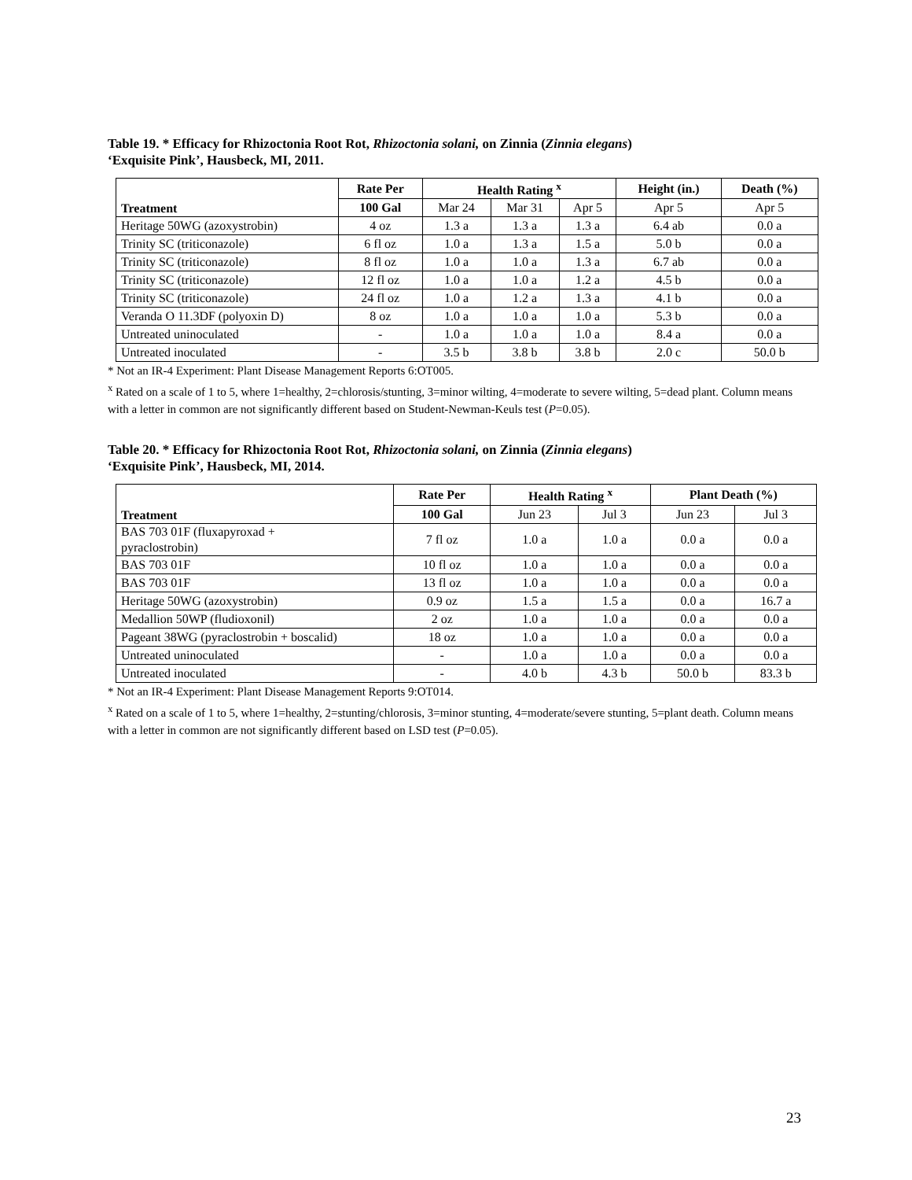Table 19. * Efficacy for Rhizoctonia Root Rot, Rhizoctonia solani, on Zinnia (Zinnia elegans)
‘Exquisite Pink’, Hausbeck, MI, 2011.
| Treatment | Rate Per | Health Rating <sup>x</sup> | | | Height (in.) | Death (%) |
| --- | --- | --- | --- | --- | --- | --- |
| | 100 Gal | Mar 24 | Mar 31 | Apr 5 | Apr 5 | Apr 5 |
| Heritage 50WG (azoxystrobin) | 4 oz | 1.3 a | 1.3 a | 1.3 a | 6.4 ab | 0.0 a |
| Trinity SC (triticonazole) | 6 fl oz | 1.0 a | 1.3 a | 1.5 a | 5.0 b | 0.0 a |
| Trinity SC (triticonazole) | 8 fl oz | 1.0 a | 1.0 a | 1.3 a | 6.7 ab | 0.0 a |
| Trinity SC (triticonazole) | 12 fl oz | 1.0 a | 1.0 a | 1.2 a | 4.5 b | 0.0 a |
| Trinity SC (triticonazole) | 24 fl oz | 1.0 a | 1.2 a | 1.3 a | 4.1 b | 0.0 a |
| Veranda O 11.3DF (polyoxin D) | 8 oz | 1.0 a | 1.0 a | 1.0 a | 5.3 b | 0.0 a |
| Untreated uninoculated | - | 1.0 a | 1.0 a | 1.0 a | 8.4 a | 0.0 a |
| Untreated inoculated | - | 3.5 b | 3.8 b | 3.8 b | 2.0 c | 50.0 b |
* Not an IR-4 Experiment: Plant Disease Management Reports 6:OT005.
<sup>x</sup> Rated on a scale of 1 to 5, where 1=healthy, 2=chlorosis/stunting, 3=minor wilting, 4=moderate to severe wilting, 5=dead plant. Column means with a letter in common are not significantly different based on Student-Newman-Keuls test (P=0.05).
Table 20. * Efficacy for Rhizoctonia Root Rot, Rhizoctonia solani, on Zinnia (Zinnia elegans)
‘Exquisite Pink’, Hausbeck, MI, 2014.
| Treatment | Rate Per | Health Rating <sup>x</sup> | | Plant Death (%) | |
| --- | --- | --- | --- | --- | --- |
| | 100 Gal | Jun 23 | Jul 3 | Jun 23 | Jul 3 |
| BAS 703 01F (fluxapyroxad + pyraclostrobin) | 7 fl oz | 1.0 a | 1.0 a | 0.0 a | 0.0 a |
| BAS 703 01F | 10 fl oz | 1.0 a | 1.0 a | 0.0 a | 0.0 a |
| BAS 703 01F | 13 fl oz | 1.0 a | 1.0 a | 0.0 a | 0.0 a |
| Heritage 50WG (azoxystrobin) | 0.9 oz | 1.5 a | 1.5 a | 0.0 a | 16.7 a |
| Medallion 50WP (fludioxonil) | 2 oz | 1.0 a | 1.0 a | 0.0 a | 0.0 a |
| Pageant 38WG (pyraclostrobin + boscalid) | 18 oz | 1.0 a | 1.0 a | 0.0 a | 0.0 a |
| Untreated uninoculated | - | 1.0 a | 1.0 a | 0.0 a | 0.0 a |
| Untreated inoculated | - | 4.0 b | 4.3 b | 50.0 b | 83.3 b |
* Not an IR-4 Experiment: Plant Disease Management Reports 9:OT014.
<sup>x</sup> Rated on a scale of 1 to 5, where 1=healthy, 2=stunting/chlorosis, 3=minor stunting, 4=moderate/severe stunting, 5=plant death. Column means with a letter in common are not significantly different based on LSD test (P=0.05).
23